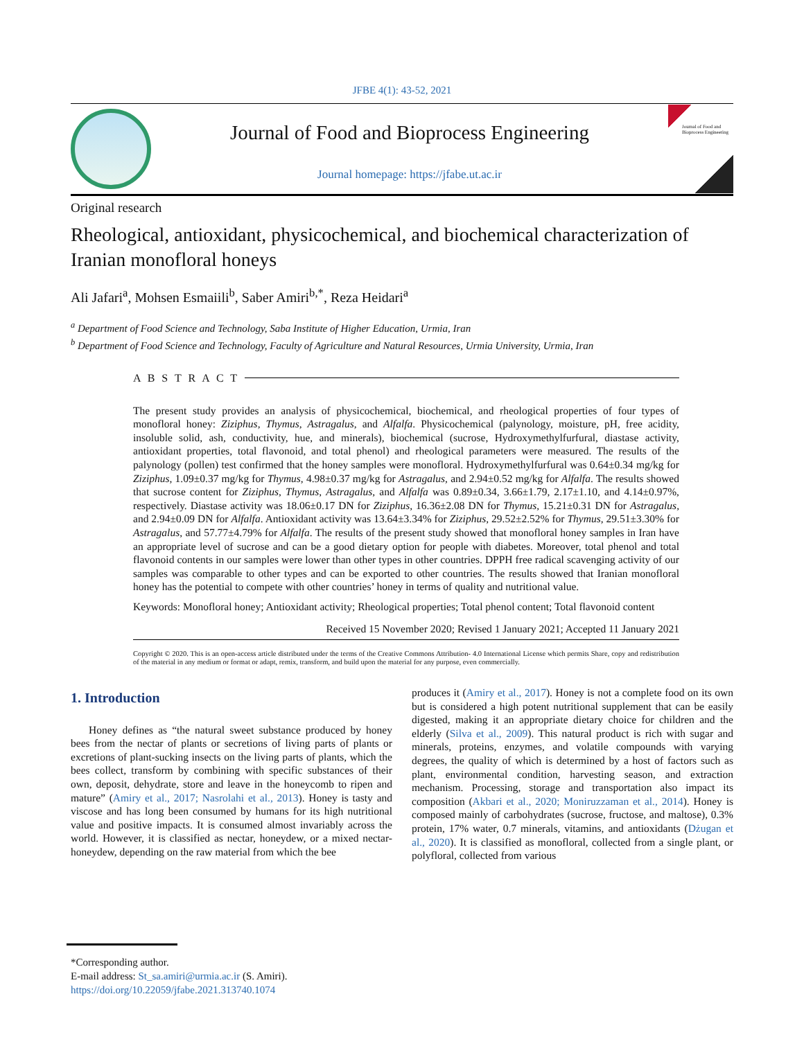JFBE 4(1): 43-52, 2021
Journal of Food and Bioprocess Engineering
Journal homepage: https://jfabe.ut.ac.ir
Journal of Food and Bioprocess Engineering
Original research
Rheological, antioxidant, physicochemical, and biochemical characterization of Iranian monofloral honeys
Ali Jafari<sup>a</sup>, Mohsen Esmaiili<sup>b</sup>, Saber Amiri<sup>b,*</sup>, Reza Heidari<sup>a</sup>
<sup>a</sup> Department of Food Science and Technology, Saba Institute of Higher Education, Urmia, Iran
<sup>b</sup> Department of Food Science and Technology, Faculty of Agriculture and Natural Resources, Urmia University, Urmia, Iran
A B S T R A C T
The present study provides an analysis of physicochemical, biochemical, and rheological properties of four types of monofloral honey: Ziziphus, Thymus, Astragalus, and Alfalfa. Physicochemical (palynology, moisture, pH, free acidity, insoluble solid, ash, conductivity, hue, and minerals), biochemical (sucrose, Hydroxymethylfurfural, diastase activity, antioxidant properties, total flavonoid, and total phenol) and rheological parameters were measured. The results of the palynology (pollen) test confirmed that the honey samples were monofloral. Hydroxymethylfurfural was 0.64±0.34 mg/kg for Ziziphus, 1.09±0.37 mg/kg for Thymus, 4.98±0.37 mg/kg for Astragalus, and 2.94±0.52 mg/kg for Alfalfa. The results showed that sucrose content for Ziziphus, Thymus, Astragalus, and Alfalfa was 0.89±0.34, 3.66±1.79, 2.17±1.10, and 4.14±0.97%, respectively. Diastase activity was 18.06±0.17 DN for Ziziphus, 16.36±2.08 DN for Thymus, 15.21±0.31 DN for Astragalus, and 2.94±0.09 DN for Alfalfa. Antioxidant activity was 13.64±3.34% for Ziziphus, 29.52±2.52% for Thymus, 29.51±3.30% for Astragalus, and 57.77±4.79% for Alfalfa. The results of the present study showed that monofloral honey samples in Iran have an appropriate level of sucrose and can be a good dietary option for people with diabetes. Moreover, total phenol and total flavonoid contents in our samples were lower than other types in other countries. DPPH free radical scavenging activity of our samples was comparable to other types and can be exported to other countries. The results showed that Iranian monofloral honey has the potential to compete with other countries’ honey in terms of quality and nutritional value.
Keywords: Monofloral honey; Antioxidant activity; Rheological properties; Total phenol content; Total flavonoid content
Received 15 November 2020; Revised 1 January 2021; Accepted 11 January 2021
Copyright © 2020. This is an open-access article distributed under the terms of the Creative Commons Attribution- 4.0 International License which permits Share, copy and redistribution of the material in any medium or format or adapt, remix, transform, and build upon the material for any purpose, even commercially.
1. Introduction
Honey defines as “the natural sweet substance produced by honey bees from the nectar of plants or secretions of living parts of plants or excretions of plant-sucking insects on the living parts of plants, which the bees collect, transform by combining with specific substances of their own, deposit, dehydrate, store and leave in the honeycomb to ripen and mature” (Amiry et al., 2017; Nasrolahi et al., 2013). Honey is tasty and viscose and has long been consumed by humans for its high nutritional value and positive impacts. It is consumed almost invariably across the world. However, it is classified as nectar, honeydew, or a mixed nectar-honeydew, depending on the raw material from which the bee
produces it (Amiry et al., 2017). Honey is not a complete food on its own but is considered a high potent nutritional supplement that can be easily digested, making it an appropriate dietary choice for children and the elderly (Silva et al., 2009). This natural product is rich with sugar and minerals, proteins, enzymes, and volatile compounds with varying degrees, the quality of which is determined by a host of factors such as plant, environmental condition, harvesting season, and extraction mechanism. Processing, storage and transportation also impact its composition (Akbari et al., 2020; Moniruzzaman et al., 2014). Honey is composed mainly of carbohydrates (sucrose, fructose, and maltose), 0.3% protein, 17% water, 0.7 minerals, vitamins, and antioxidants (Dżugan et al., 2020). It is classified as monofloral, collected from a single plant, or polyfloral, collected from various
*Corresponding author.
E-mail address: St_sa.amiri@urmia.ac.ir (S. Amiri).
https://doi.org/10.22059/jfabe.2021.313740.1074